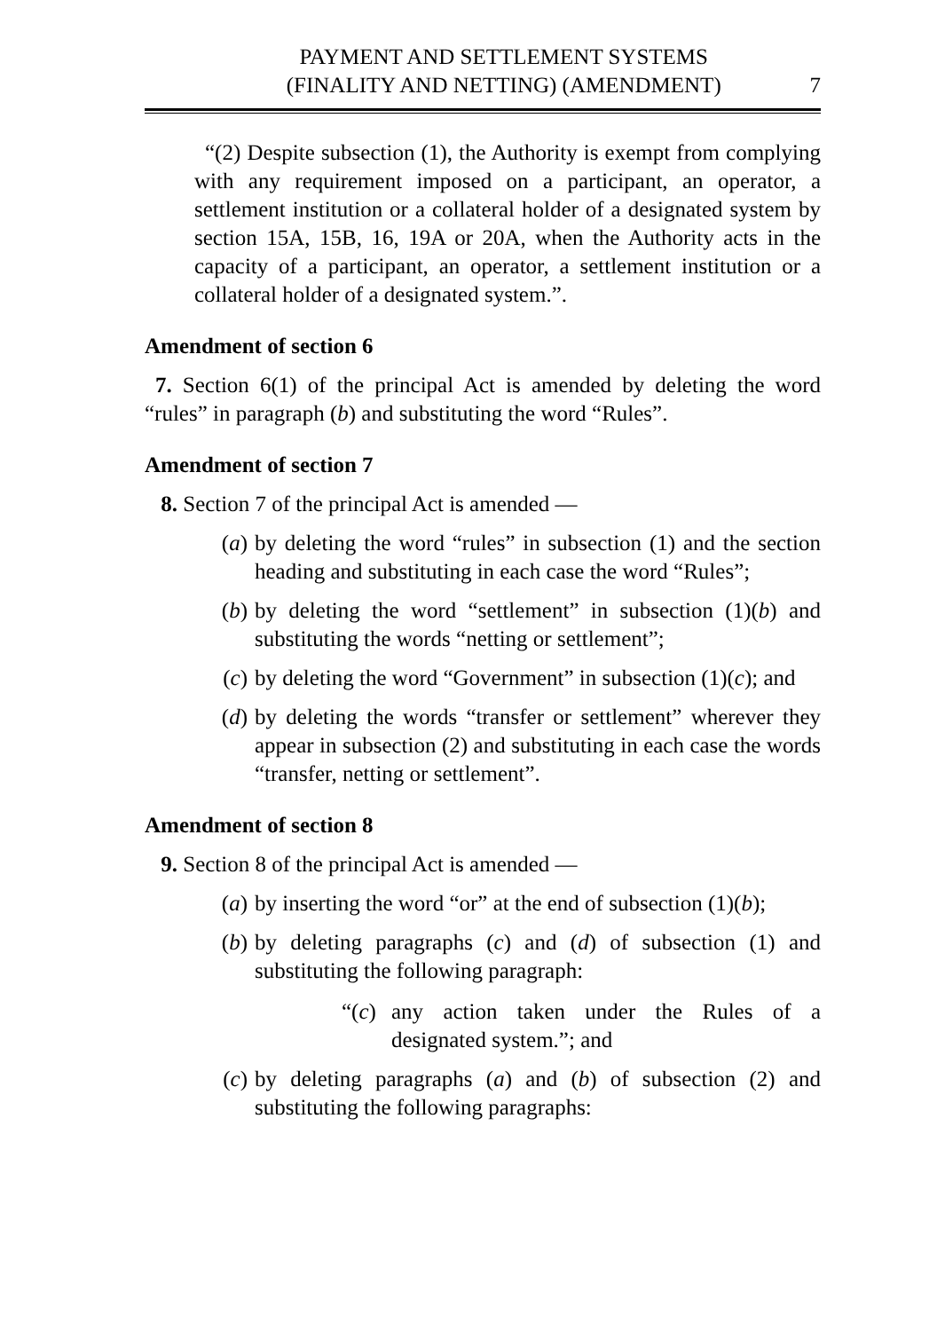PAYMENT AND SETTLEMENT SYSTEMS
(FINALITY AND NETTING) (AMENDMENT)
7
“(2) Despite subsection (1), the Authority is exempt from complying with any requirement imposed on a participant, an operator, a settlement institution or a collateral holder of a designated system by section 15A, 15B, 16, 19A or 20A, when the Authority acts in the capacity of a participant, an operator, a settlement institution or a collateral holder of a designated system.”.
Amendment of section 6
7. Section 6(1) of the principal Act is amended by deleting the word “rules” in paragraph (b) and substituting the word “Rules”.
Amendment of section 7
8. Section 7 of the principal Act is amended —
(a) by deleting the word “rules” in subsection (1) and the section heading and substituting in each case the word “Rules”;
(b) by deleting the word “settlement” in subsection (1)(b) and substituting the words “netting or settlement”;
(c) by deleting the word “Government” in subsection (1)(c); and
(d) by deleting the words “transfer or settlement” wherever they appear in subsection (2) and substituting in each case the words “transfer, netting or settlement”.
Amendment of section 8
9. Section 8 of the principal Act is amended —
(a) by inserting the word “or” at the end of subsection (1)(b);
(b) by deleting paragraphs (c) and (d) of subsection (1) and substituting the following paragraph:
“(c)
any action taken under the Rules of a designated system.”; and
(c) by deleting paragraphs (a) and (b) of subsection (2) and substituting the following paragraphs: